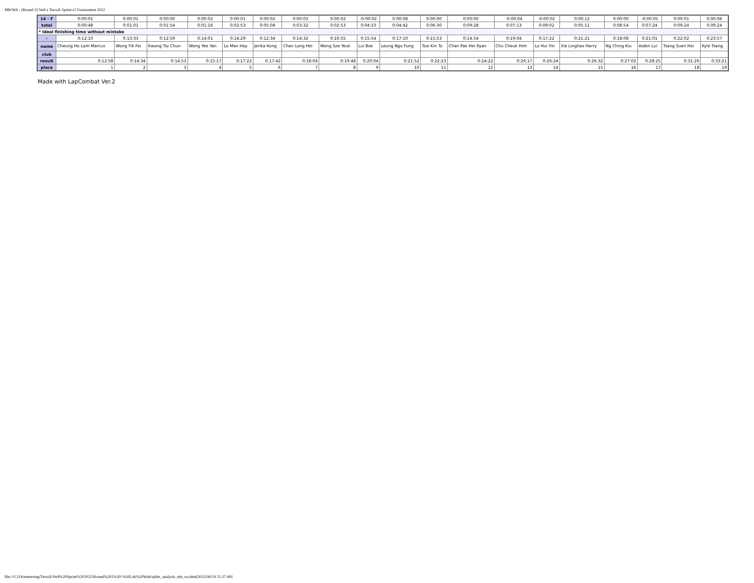MB/WA - [Round 2] Str8 x TerraX Sprint-O Tournament 2022
| 14 - F | 0:00:01 | 0:00:01 | 0:00:00 | 0:00:02 | 0:00:01 | 0:00:02 | 0:00:03 | 0:00:02 | -0:00:02 | 0:00:08 | 0:00:00 | 0:00:00 | -0:00:04 | -0:00:02 | 0:00:12 | 0:00:00 | -0:00:05 | 0:00:01 | 0:00:06 |
| total | 0:00:48 | 0:01:01 | 0:01:54 | 0:01:16 | 0:02:53 | 0:05:08 | 0:03:32 | 0:02:53 | 0:04:10 | 0:04:42 | 0:06:30 | 0:09:28 | 0:07:13 | 0:09:02 | 0:05:11 | 0:08:54 | 0:07:24 | 0:09:24 | 0:09:24 |
| * Ideal finishing time without mistake | | | | | | | | | | | | | | | | | | | |
| - | 0:12:10 | 0:13:33 | 0:12:59 | 0:14:01 | 0:14:29 | 0:12:34 | 0:14:32 | 0:16:55 | 0:15:54 | 0:17:10 | 0:15:53 | 0:14:54 | 0:19:04 | 0:17:22 | 0:21:21 | 0:18:08 | 0:21:01 | 0:22:02 | 0:23:57 |
| name | Cheung Ho Lam Marcus | Wong Yik Fei | Kwong Tsz Chun | Wong Yee Yan | Lo Man Hay | Jerika Kong | Chan Long Hei | Wong Sze Yeuk | Lui Bok | Leung Ngo Fung | Tsoi Kin To | Chan Pak Hei Ryan | Chu Cheuk Him | Lo Hui Yin | Xie Linghao Harry | Ng Ching Kiu | Aiden Lui | Tsang Suen Hoi | Kyle Tsang |
| club | | | | | | | | | | | | | | | | | | | |
| result | 0:12:58 | 0:14:34 | 0:14:53 | 0:15:17 | 0:17:22 | 0:17:42 | 0:18:04 | 0:19:48 | 0:20:04 | 0:21:52 | 0:22:23 | 0:24:22 | 0:26:17 | 0:26:24 | 0:26:32 | 0:27:02 | 0:28:25 | 0:31:26 | 0:33:21 |
| place | 1 | 2 | 3 | 4 | 5 | 6 | 7 | 8 | 9 | 10 | 11 | 12 | 13 | 14 | 15 | 16 | 17 | 18 | 19 |
Made with LapCombat Ver.2
file:///C|/Orienteering/TerraX/Str8%20Sprint%202022/Round%202%20-%20Lok%20Wah/splits_analysis_mb_wa.htm[2022/06/19 11:27:49]